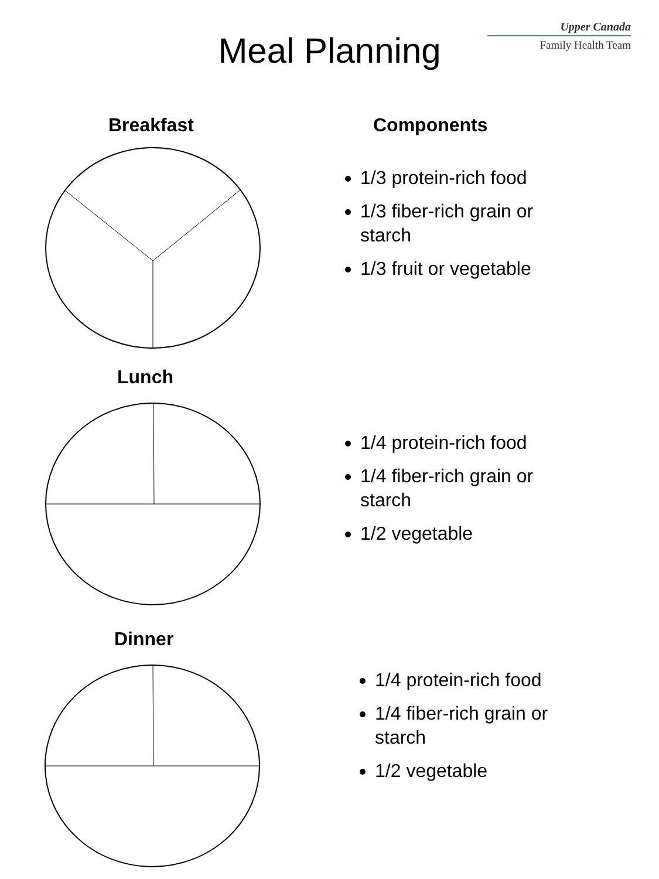Upper Canada
Family Health Team
Meal Planning
Breakfast Components
1/3 protein-rich food
1/3 fiber-rich grain or starch
1/3 fruit or vegetable
Lunch
1/4 protein-rich food
1/4 fiber-rich grain or starch
1/2 vegetable
Dinner
1/4 protein-rich food
1/4 fiber-rich grain or starch
1/2 vegetable